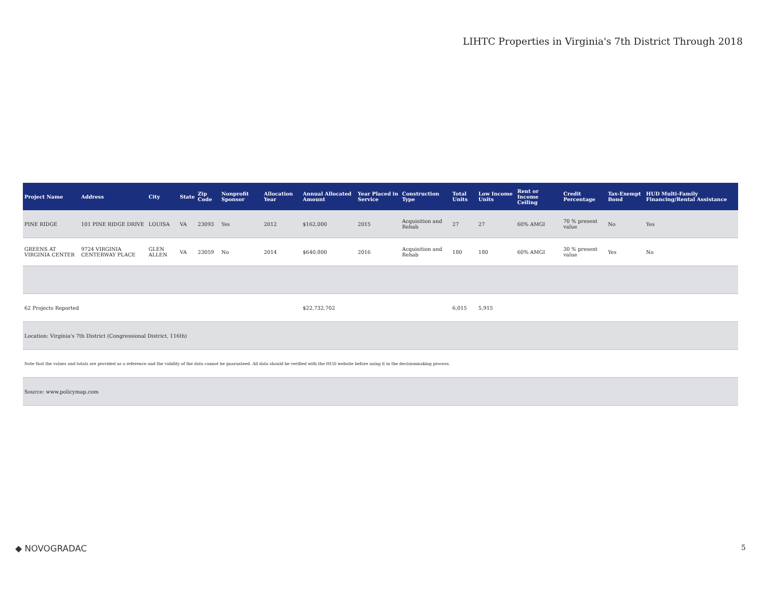LIHTC Properties in Virginia's 7th District Through 2018
| Project Name | Address | City | State | Zip Code | Nonprofit Sponsor | Allocation Year | Annual Allocated Amount | Year Placed in Service | Construction Type | Total Units | Low Income Units | Rent or Income Ceiling | Credit Percentage | Tax-Exempt Bond | HUD Multi-Family Financing/Rental Assistance |
| --- | --- | --- | --- | --- | --- | --- | --- | --- | --- | --- | --- | --- | --- | --- | --- |
| PINE RIDGE | 101 PINE RIDGE DRIVE | LOUISA | VA | 23093 | Yes | 2012 | $162,000 | 2015 | Acquisition and Rehab | 27 | 27 | 60% AMGI | 70 % present value | No | Yes |
| GREENS AT VIRGINIA CENTER | 9724 VIRGINIA CENTERWAY PLACE | GLEN ALLEN | VA | 23059 | No | 2014 | $640,800 | 2016 | Acquisition and Rehab | 180 | 180 | 60% AMGI | 30 % present value | Yes | No |
| 62 Projects Reported | | | | | | | $22,732,702 | | | 6,015 | 5,915 | | | | |
| Location: Virginia's 7th District (Congressional District, 116th) | | | | | | | | | | | | | | | |
| Note that the values and totals are provided as a reference and the validity of the data cannot be guaranteed. All data should be verified with the HUD website before using it in the decisionmaking process. | | | | | | | | | | | | | | | |
| Source: www.policymap.com | | | | | | | | | | | | | | | |
◆ NOVOGRADAC 5